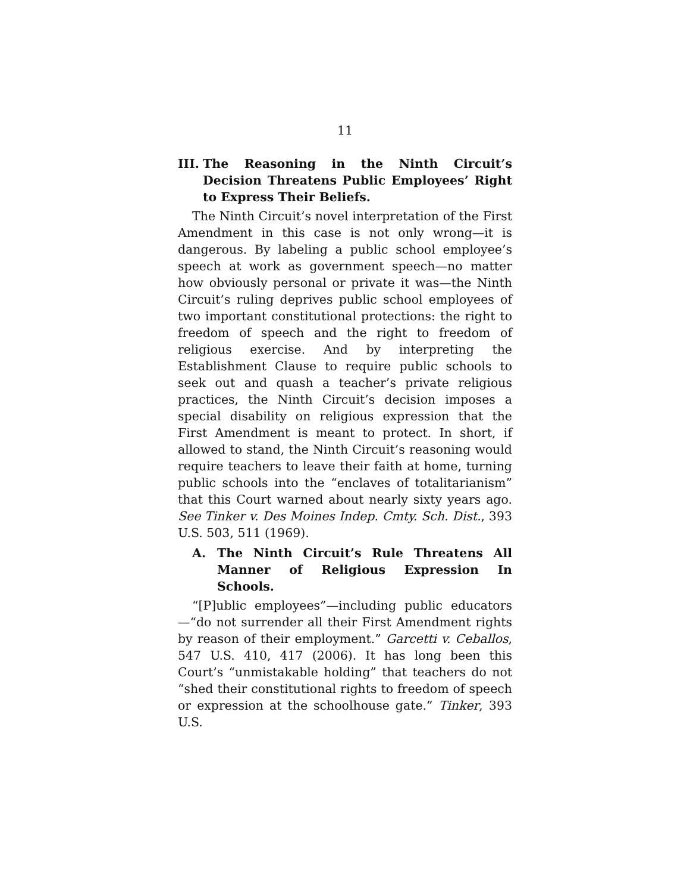11
III. The Reasoning in the Ninth Circuit’s Decision Threatens Public Employees’ Right to Express Their Beliefs.
The Ninth Circuit’s novel interpretation of the First Amendment in this case is not only wrong—it is dangerous. By labeling a public school employee’s speech at work as government speech—no matter how obviously personal or private it was—the Ninth Circuit’s ruling deprives public school employees of two important constitutional protections: the right to freedom of speech and the right to freedom of religious exercise. And by interpreting the Establishment Clause to require public schools to seek out and quash a teacher’s private religious practices, the Ninth Circuit’s decision imposes a special disability on religious expression that the First Amendment is meant to protect. In short, if allowed to stand, the Ninth Circuit’s reasoning would require teachers to leave their faith at home, turning public schools into the “enclaves of totalitarianism” that this Court warned about nearly sixty years ago. See Tinker v. Des Moines Indep. Cmty. Sch. Dist., 393 U.S. 503, 511 (1969).
A. The Ninth Circuit’s Rule Threatens All Manner of Religious Expression In Schools.
“[P]ublic employees”—including public educators—“do not surrender all their First Amendment rights by reason of their employment.” Garcetti v. Ceballos, 547 U.S. 410, 417 (2006). It has long been this Court’s “unmistakable holding” that teachers do not “shed their constitutional rights to freedom of speech or expression at the schoolhouse gate.” Tinker, 393 U.S.